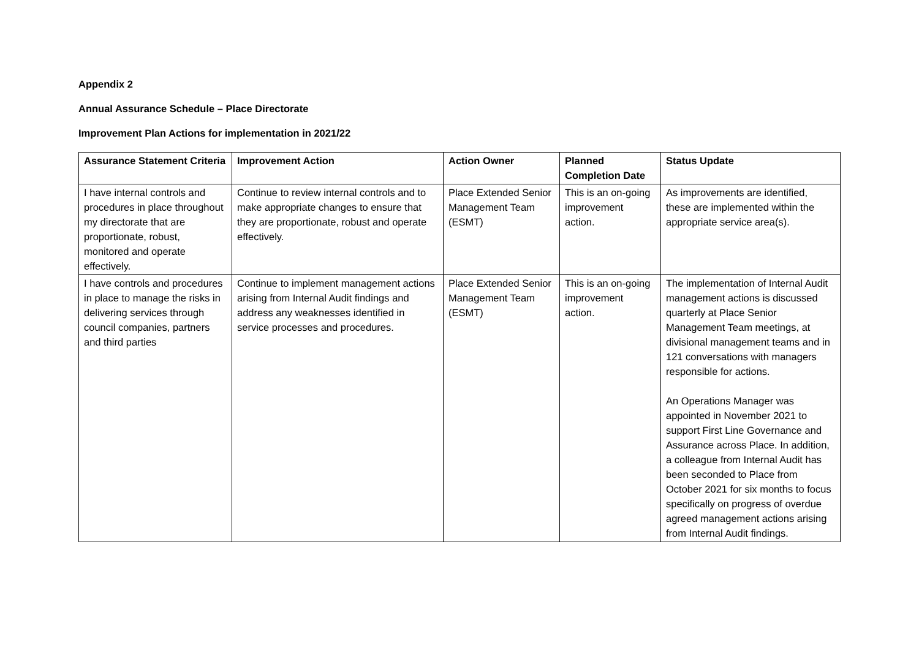Appendix 2
Annual Assurance Schedule – Place Directorate
Improvement Plan Actions for implementation in 2021/22
| Assurance Statement Criteria | Improvement Action | Action Owner | Planned Completion Date | Status Update |
| --- | --- | --- | --- | --- |
| I have internal controls and procedures in place throughout my directorate that are proportionate, robust, monitored and operate effectively. | Continue to review internal controls and to make appropriate changes to ensure that they are proportionate, robust and operate effectively. | Place Extended Senior Management Team (ESMT) | This is an on-going improvement action. | As improvements are identified, these are implemented within the appropriate service area(s). |
| I have controls and procedures in place to manage the risks in delivering services through council companies, partners and third parties | Continue to implement management actions arising from Internal Audit findings and address any weaknesses identified in service processes and procedures. | Place Extended Senior Management Team (ESMT) | This is an on-going improvement action. | The implementation of Internal Audit management actions is discussed quarterly at Place Senior Management Team meetings, at divisional management teams and in 121 conversations with managers responsible for actions. An Operations Manager was appointed in November 2021 to support First Line Governance and Assurance across Place. In addition, a colleague from Internal Audit has been seconded to Place from October 2021 for six months to focus specifically on progress of overdue agreed management actions arising from Internal Audit findings. |